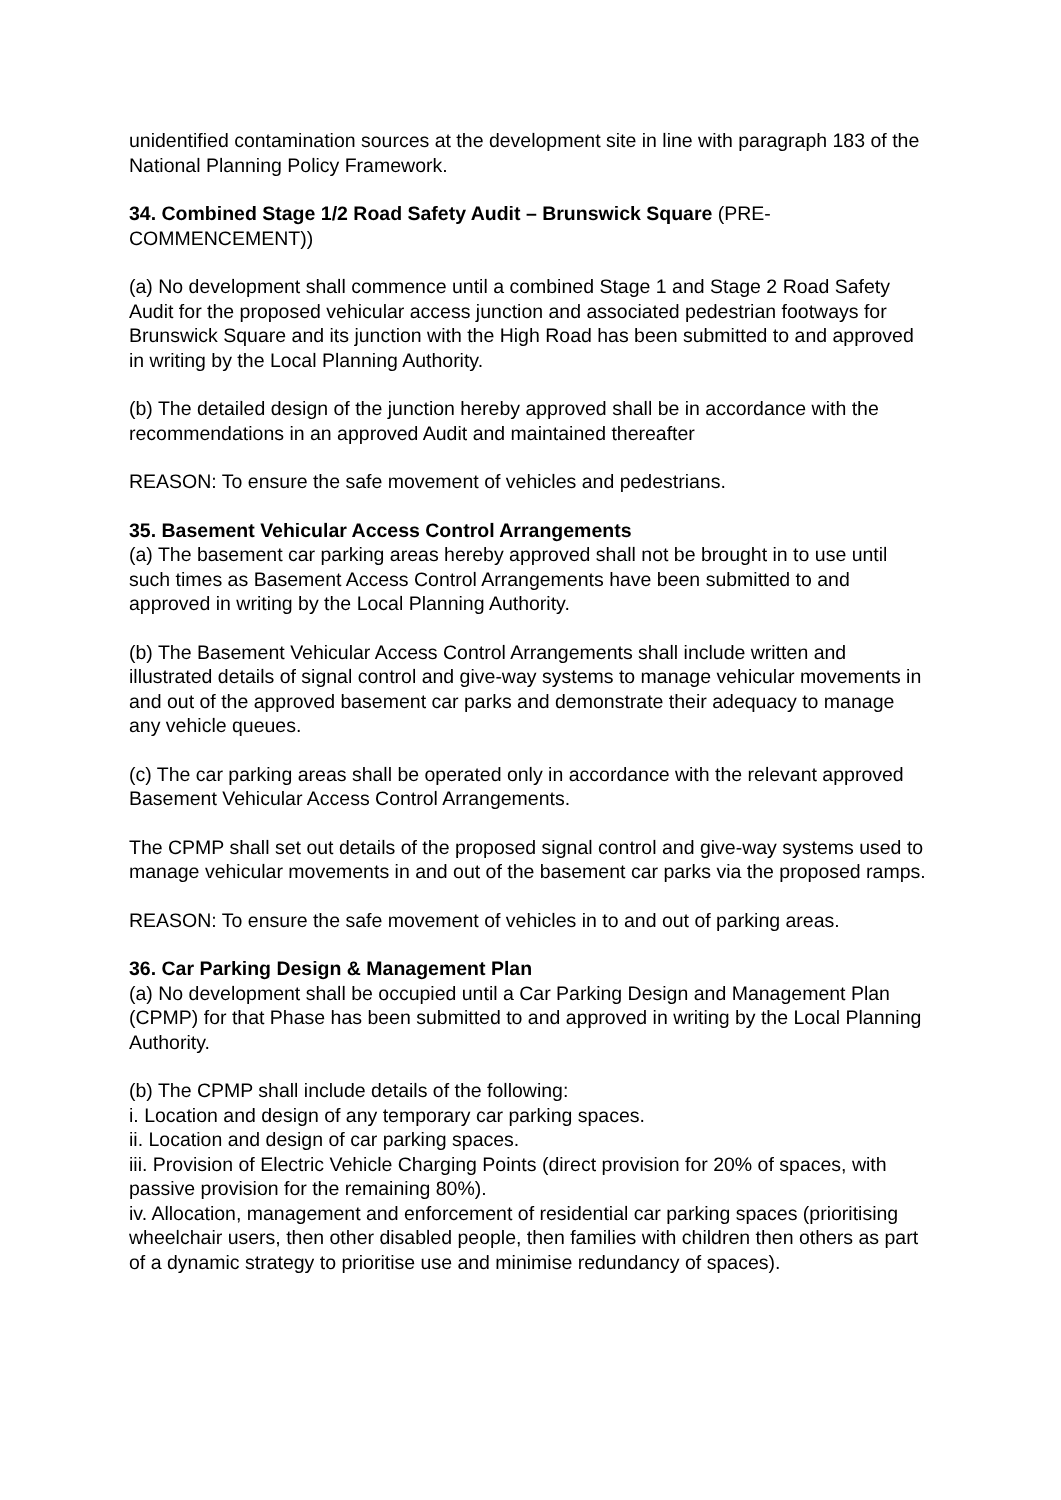unidentified contamination sources at the development site in line with paragraph 183 of the National Planning Policy Framework.
34. Combined Stage 1/2 Road Safety Audit – Brunswick Square (PRE-COMMENCEMENT))
(a) No development shall commence until a combined Stage 1 and Stage 2 Road Safety Audit for the proposed vehicular access junction and associated pedestrian footways for Brunswick Square and its junction with the High Road has been submitted to and approved in writing by the Local Planning Authority.
(b) The detailed design of the junction hereby approved shall be in accordance with the recommendations in an approved Audit and maintained thereafter
REASON: To ensure the safe movement of vehicles and pedestrians.
35. Basement Vehicular Access Control Arrangements
(a) The basement car parking areas hereby approved shall not be brought in to use until such times as Basement Access Control Arrangements have been submitted to and approved in writing by the Local Planning Authority.
(b) The Basement Vehicular Access Control Arrangements shall include written and illustrated details of signal control and give-way systems to manage vehicular movements in and out of the approved basement car parks and demonstrate their adequacy to manage any vehicle queues.
(c) The car parking areas shall be operated only in accordance with the relevant approved Basement Vehicular Access Control Arrangements.
The CPMP shall set out details of the proposed signal control and give-way systems used to manage vehicular movements in and out of the basement car parks via the proposed ramps.
REASON: To ensure the safe movement of vehicles in to and out of parking areas.
36. Car Parking Design & Management Plan
(a) No development shall be occupied until a Car Parking Design and Management Plan (CPMP) for that Phase has been submitted to and approved in writing by the Local Planning Authority.
(b) The CPMP shall include details of the following:
i. Location and design of any temporary car parking spaces.
ii. Location and design of car parking spaces.
iii. Provision of Electric Vehicle Charging Points (direct provision for 20% of spaces, with passive provision for the remaining 80%).
iv. Allocation, management and enforcement of residential car parking spaces (prioritising wheelchair users, then other disabled people, then families with children then others as part of a dynamic strategy to prioritise use and minimise redundancy of spaces).